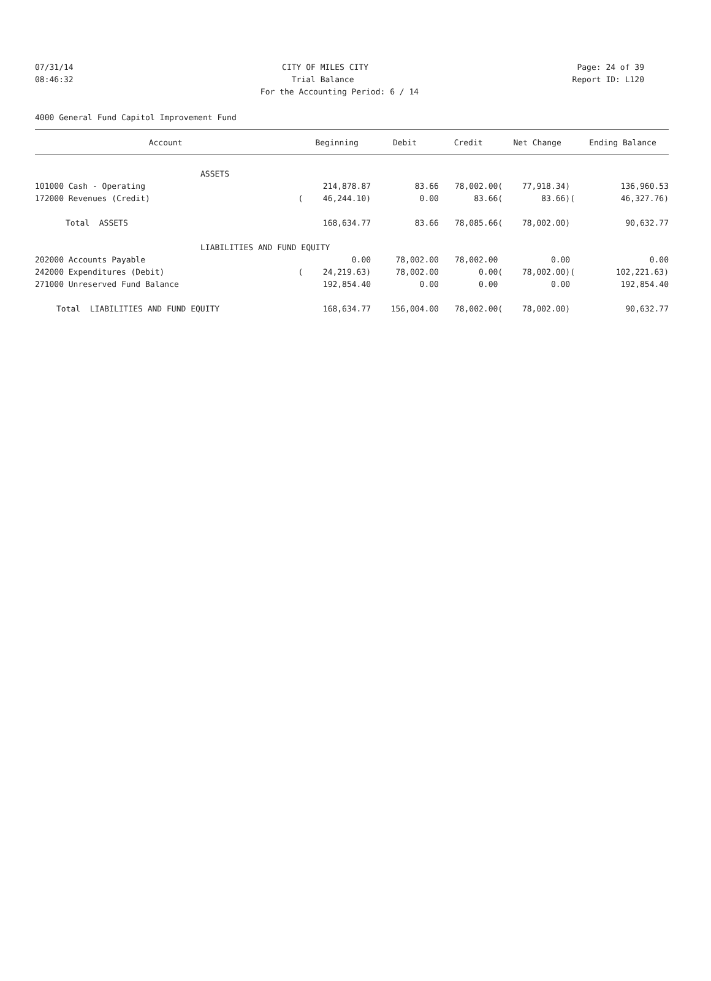07/31/14 CITY OF MILES CITY Page: 24 of 39
08:46:32 Trial Balance Report ID: L120
For the Accounting Period: 6 / 14
4000 General Fund Capitol Improvement Fund
| Account | | Beginning | Debit | Credit | | Net Change | | Ending Balance |
| --- | --- | --- | --- | --- | --- | --- | --- | --- |
| ASSETS | | | | | | | | |
| 101000 Cash - Operating | | 214,878.87 | 83.66 | 78,002.00 | ( | 77,918.34) | | 136,960.53 |
| 172000 Revenues (Credit) | ( | 46,244.10) | 0.00 | 83.66 | ( | 83.66) | ( | 46,327.76) |
| Total ASSETS | | 168,634.77 | 83.66 | 78,085.66 | ( | 78,002.00) | | 90,632.77 |
| LIABILITIES AND FUND EQUITY | | | | | | | | |
| 202000 Accounts Payable | | 0.00 | 78,002.00 | 78,002.00 | | 0.00 | | 0.00 |
| 242000 Expenditures (Debit) | ( | 24,219.63) | 78,002.00 | 0.00 | ( | 78,002.00) | ( | 102,221.63) |
| 271000 Unreserved Fund Balance | | 192,854.40 | 0.00 | 0.00 | | 0.00 | | 192,854.40 |
| Total LIABILITIES AND FUND EQUITY | | 168,634.77 | 156,004.00 | 78,002.00 | ( | 78,002.00) | | 90,632.77 |